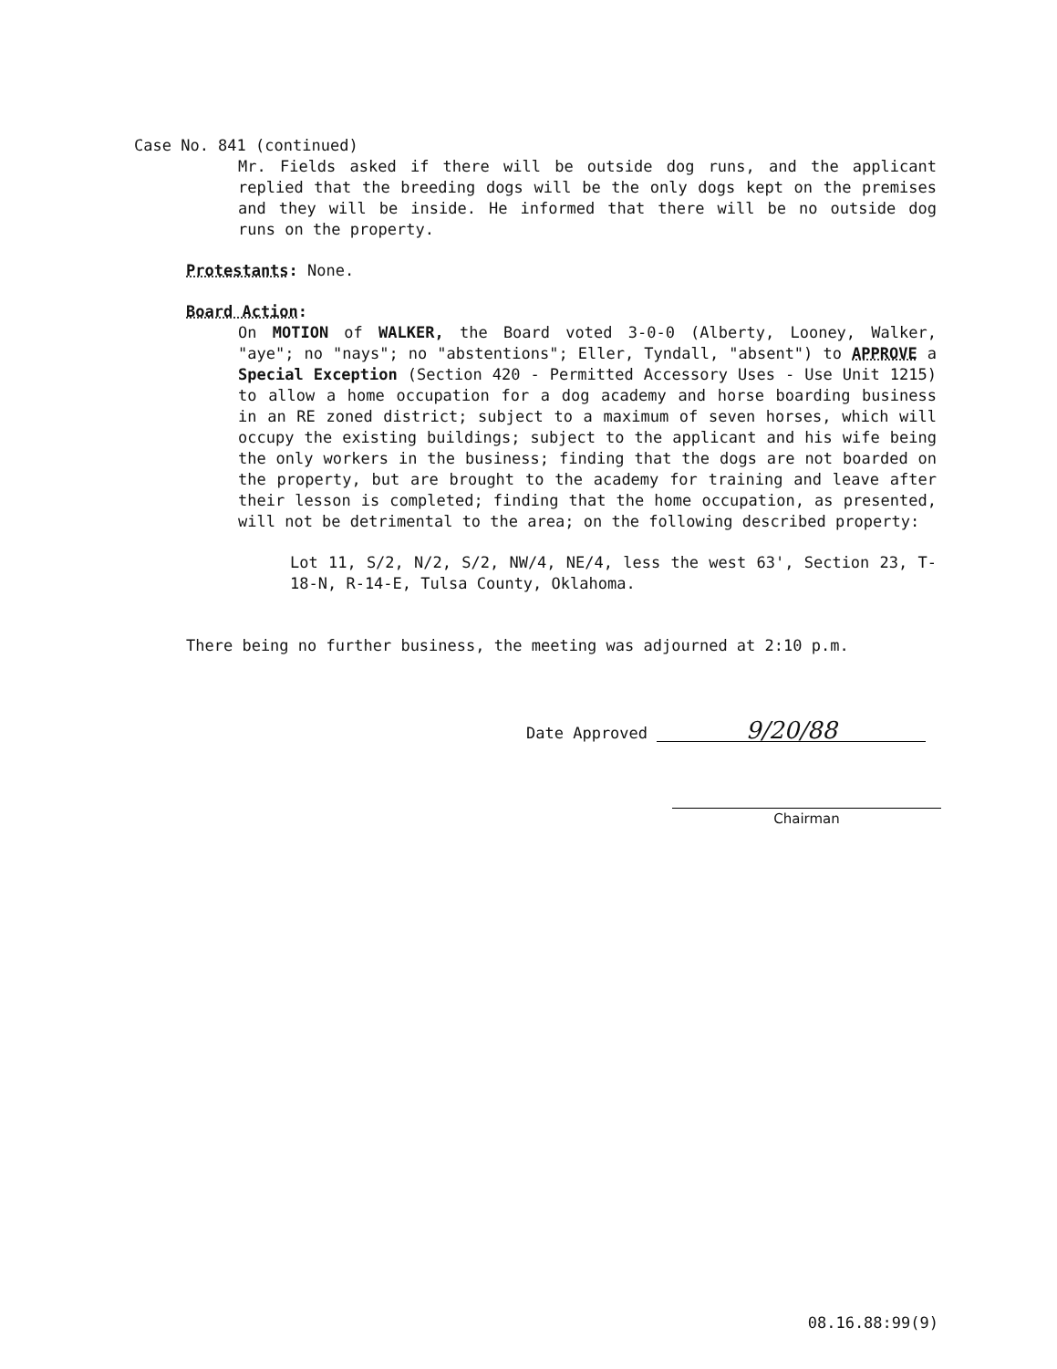Case No. 841 (continued)
Mr. Fields asked if there will be outside dog runs, and the applicant replied that the breeding dogs will be the only dogs kept on the premises and they will be inside. He informed that there will be no outside dog runs on the property.
Protestants: None.
Board Action:
On MOTION of WALKER, the Board voted 3-0-0 (Alberty, Looney, Walker, "aye"; no "nays"; no "abstentions"; Eller, Tyndall, "absent") to APPROVE a Special Exception (Section 420 - Permitted Accessory Uses - Use Unit 1215) to allow a home occupation for a dog academy and horse boarding business in an RE zoned district; subject to a maximum of seven horses, which will occupy the existing buildings; subject to the applicant and his wife being the only workers in the business; finding that the dogs are not boarded on the property, but are brought to the academy for training and leave after their lesson is completed; finding that the home occupation, as presented, will not be detrimental to the area; on the following described property:
Lot 11, S/2, N/2, S/2, NW/4, NE/4, less the west 63', Section 23, T-18-N, R-14-E, Tulsa County, Oklahoma.
There being no further business, the meeting was adjourned at 2:10 p.m.
Date Approved 9/20/88
Chairman
08.16.88:99(9)